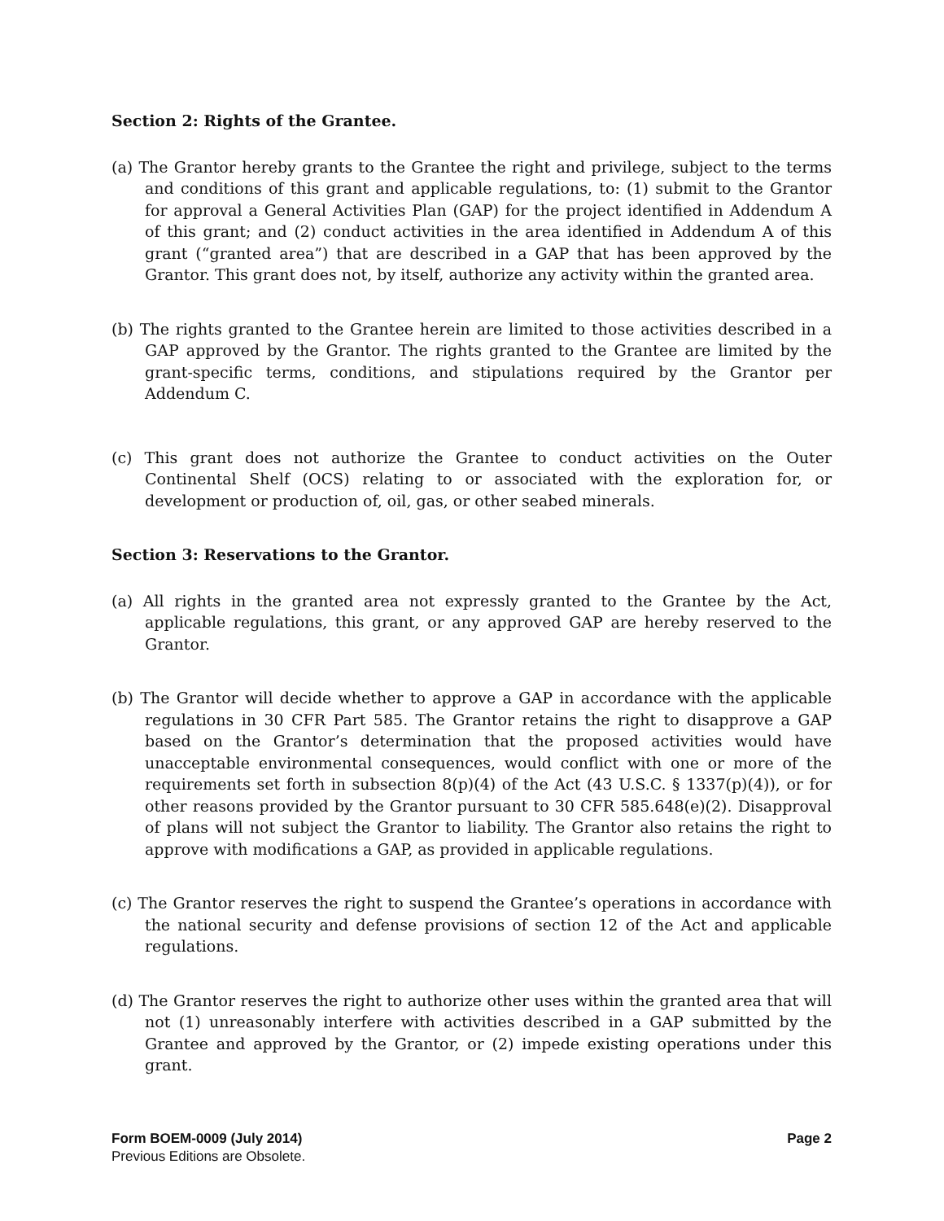Section 2: Rights of the Grantee.
(a) The Grantor hereby grants to the Grantee the right and privilege, subject to the terms and conditions of this grant and applicable regulations, to: (1) submit to the Grantor for approval a General Activities Plan (GAP) for the project identified in Addendum A of this grant; and (2) conduct activities in the area identified in Addendum A of this grant (“granted area”) that are described in a GAP that has been approved by the Grantor. This grant does not, by itself, authorize any activity within the granted area.
(b) The rights granted to the Grantee herein are limited to those activities described in a GAP approved by the Grantor. The rights granted to the Grantee are limited by the grant-specific terms, conditions, and stipulations required by the Grantor per Addendum C.
(c) This grant does not authorize the Grantee to conduct activities on the Outer Continental Shelf (OCS) relating to or associated with the exploration for, or development or production of, oil, gas, or other seabed minerals.
Section 3: Reservations to the Grantor.
(a) All rights in the granted area not expressly granted to the Grantee by the Act, applicable regulations, this grant, or any approved GAP are hereby reserved to the Grantor.
(b) The Grantor will decide whether to approve a GAP in accordance with the applicable regulations in 30 CFR Part 585. The Grantor retains the right to disapprove a GAP based on the Grantor’s determination that the proposed activities would have unacceptable environmental consequences, would conflict with one or more of the requirements set forth in subsection 8(p)(4) of the Act (43 U.S.C. § 1337(p)(4)), or for other reasons provided by the Grantor pursuant to 30 CFR 585.648(e)(2). Disapproval of plans will not subject the Grantor to liability. The Grantor also retains the right to approve with modifications a GAP, as provided in applicable regulations.
(c) The Grantor reserves the right to suspend the Grantee’s operations in accordance with the national security and defense provisions of section 12 of the Act and applicable regulations.
(d) The Grantor reserves the right to authorize other uses within the granted area that will not (1) unreasonably interfere with activities described in a GAP submitted by the Grantee and approved by the Grantor, or (2) impede existing operations under this grant.
Form BOEM-0009 (July 2014) Page 2
Previous Editions are Obsolete.